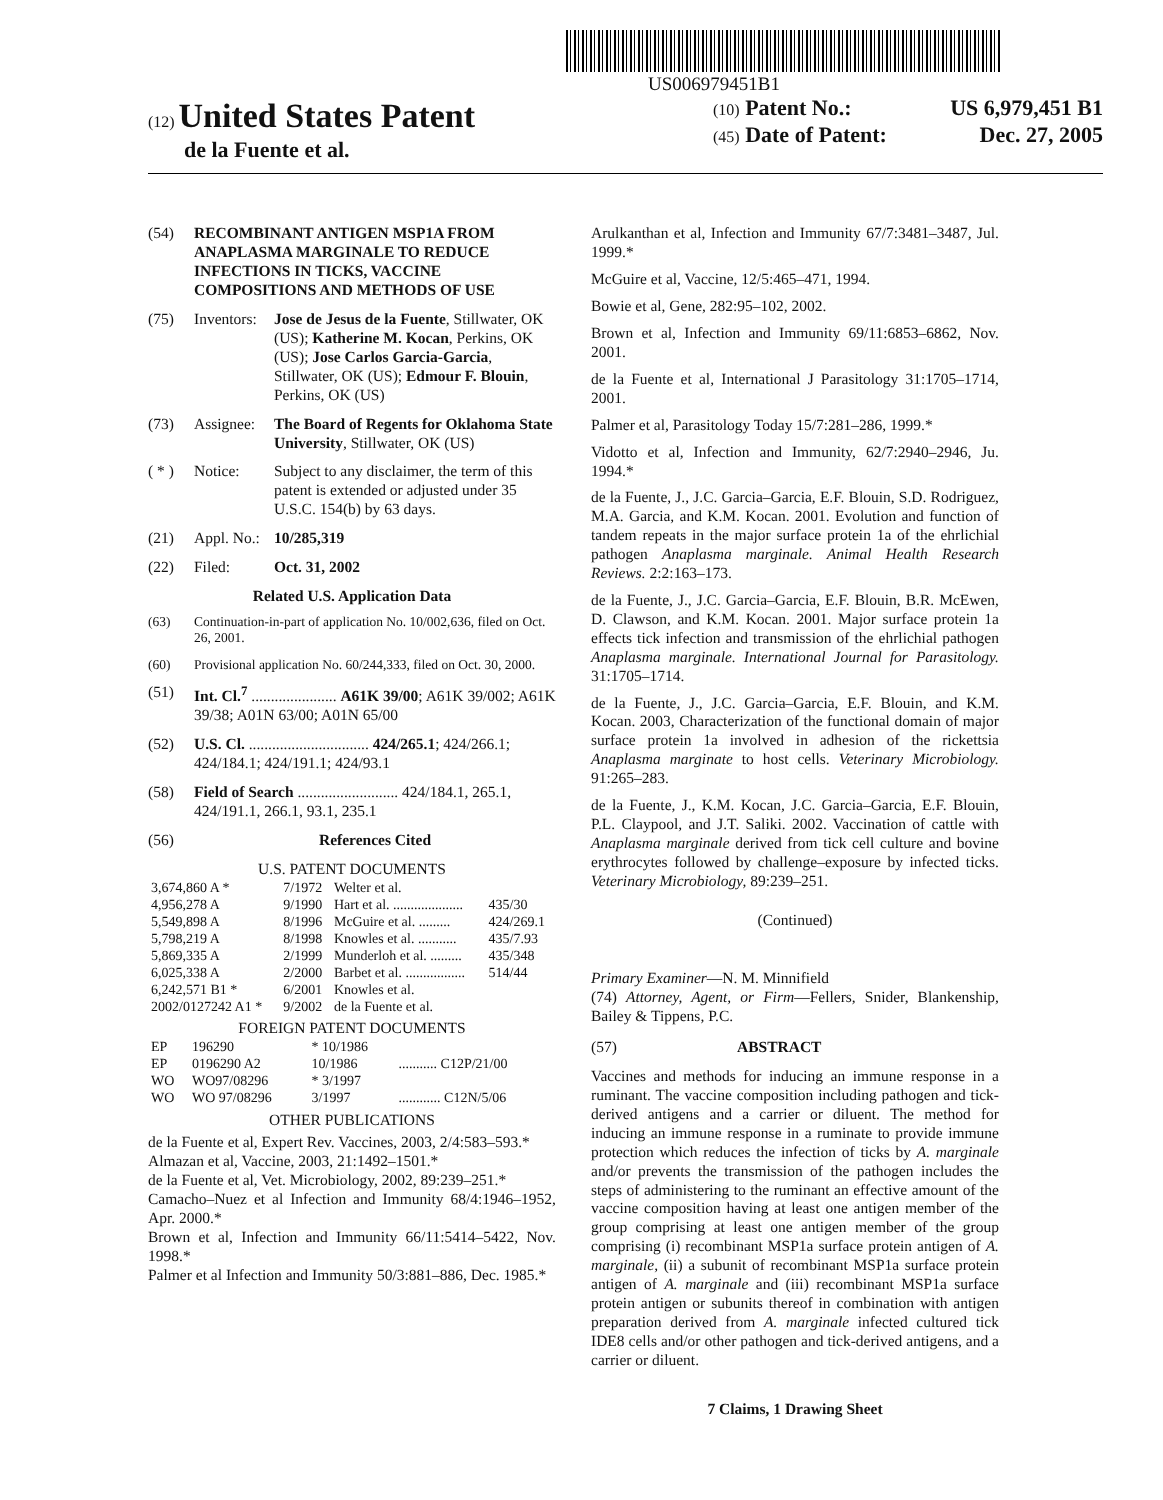US006979451B1
(12) United States Patent
de la Fuente et al.
(10) Patent No.: US 6,979,451 B1
(45) Date of Patent: Dec. 27, 2005
(54) RECOMBINANT ANTIGEN MSP1A FROM ANAPLASMA MARGINALE TO REDUCE INFECTIONS IN TICKS, VACCINE COMPOSITIONS AND METHODS OF USE
(75) Inventors:
Jose de Jesus de la Fuente, Stillwater, OK (US); Katherine M. Kocan, Perkins, OK (US); Jose Carlos Garcia-Garcia, Stillwater, OK (US); Edmour F. Blouin, Perkins, OK (US)
(73) Assignee:
The Board of Regents for Oklahoma State University, Stillwater, OK (US)
( * )
Notice: Subject to any disclaimer, the term of this patent is extended or adjusted under 35 U.S.C. 154(b) by 63 days.
(21) Appl. No.:
10/285,319
(22) Filed: Oct. 31, 2002
Related U.S. Application Data
(63) Continuation-in-part of application No. 10/002,636, filed on Oct. 26, 2001.
(60) Provisional application No. 60/244,333, filed on Oct. 30, 2000.
(51) Int. Cl.<sup>7</sup> ...................... A61K 39/00; A61K 39/002; A61K 39/38; A01N 63/00; A01N 65/00
(52) U.S. Cl. ............................... 424/265.1; 424/266.1; 424/184.1; 424/191.1; 424/93.1
(58) Field of Search .......................... 424/184.1, 265.1, 424/191.1, 266.1, 93.1, 235.1
(56) References Cited
U.S. PATENT DOCUMENTS
| 3,674,860 A * | 7/1972 | Welter et al. | |
| 4,956,278 A | 9/1990 | Hart et al. .................... | 435/30 |
| 5,549,898 A | 8/1996 | McGuire et al. ......... | 424/269.1 |
| 5,798,219 A | 8/1998 | Knowles et al. ........... | 435/7.93 |
| 5,869,335 A | 2/1999 | Munderloh et al. ......... | 435/348 |
| 6,025,338 A | 2/2000 | Barbet et al. ................. | 514/44 |
| 6,242,571 B1 * | 6/2001 | Knowles et al. | |
| 2002/0127242 A1 * | 9/2002 | de la Fuente et al. | |
FOREIGN PATENT DOCUMENTS
| EP | 196290 | * 10/1986 | |
| EP | 0196290 A2 | 10/1986 | ........... C12P/21/00 |
| WO | WO97/08296 | * 3/1997 | |
| WO | WO 97/08296 | 3/1997 | ............ C12N/5/06 |
OTHER PUBLICATIONS
de la Fuente et al, Expert Rev. Vaccines, 2003, 2/4:583–593.*
Almazan et al, Vaccine, 2003, 21:1492–1501.*
de la Fuente et al, Vet. Microbiology, 2002, 89:239–251.*
Camacho–Nuez et al Infection and Immunity 68/4:1946–1952, Apr. 2000.*
Brown et al, Infection and Immunity 66/11:5414–5422, Nov. 1998.*
Palmer et al Infection and Immunity 50/3:881–886, Dec. 1985.*
Arulkanthan et al, Infection and Immunity 67/7:3481–3487, Jul. 1999.*
McGuire et al, Vaccine, 12/5:465–471, 1994.
Bowie et al, Gene, 282:95–102, 2002.
Brown et al, Infection and Immunity 69/11:6853–6862, Nov. 2001.
de la Fuente et al, International J Parasitology 31:1705–1714, 2001.
Palmer et al, Parasitology Today 15/7:281–286, 1999.*
Vidotto et al, Infection and Immunity, 62/7:2940–2946, Ju. 1994.*
de la Fuente, J., J.C. Garcia–Garcia, E.F. Blouin, S.D. Rodriguez, M.A. Garcia, and K.M. Kocan. 2001. Evolution and function of tandem repeats in the major surface protein 1a of the ehrlichial pathogen Anaplasma marginale. Animal Health Research Reviews. 2:2:163–173.
de la Fuente, J., J.C. Garcia–Garcia, E.F. Blouin, B.R. McEwen, D. Clawson, and K.M. Kocan. 2001. Major surface protein 1a effects tick infection and transmission of the ehrlichial pathogen Anaplasma marginale. International Journal for Parasitology. 31:1705–1714.
de la Fuente, J., J.C. Garcia–Garcia, E.F. Blouin, and K.M. Kocan. 2003, Characterization of the functional domain of major surface protein 1a involved in adhesion of the rickettsia Anaplasma marginate to host cells. Veterinary Microbiology. 91:265–283.
de la Fuente, J., K.M. Kocan, J.C. Garcia–Garcia, E.F. Blouin, P.L. Claypool, and J.T. Saliki. 2002. Vaccination of cattle with Anaplasma marginale derived from tick cell culture and bovine erythrocytes followed by challenge–exposure by infected ticks. Veterinary Microbiology, 89:239–251.
(Continued)
Primary Examiner—N. M. Minnifield
(74) Attorney, Agent, or Firm—Fellers, Snider, Blankenship, Bailey & Tippens, P.C.
(57) ABSTRACT
Vaccines and methods for inducing an immune response in a ruminant. The vaccine composition including pathogen and tick-derived antigens and a carrier or diluent. The method for inducing an immune response in a ruminate to provide immune protection which reduces the infection of ticks by A. marginale and/or prevents the transmission of the pathogen includes the steps of administering to the ruminant an effective amount of the vaccine composition having at least one antigen member of the group comprising at least one antigen member of the group comprising (i) recombinant MSP1a surface protein antigen of A. marginale, (ii) a subunit of recombinant MSP1a surface protein antigen of A. marginale and (iii) recombinant MSP1a surface protein antigen or subunits thereof in combination with antigen preparation derived from A. marginale infected cultured tick IDE8 cells and/or other pathogen and tick-derived antigens, and a carrier or diluent.
7 Claims, 1 Drawing Sheet